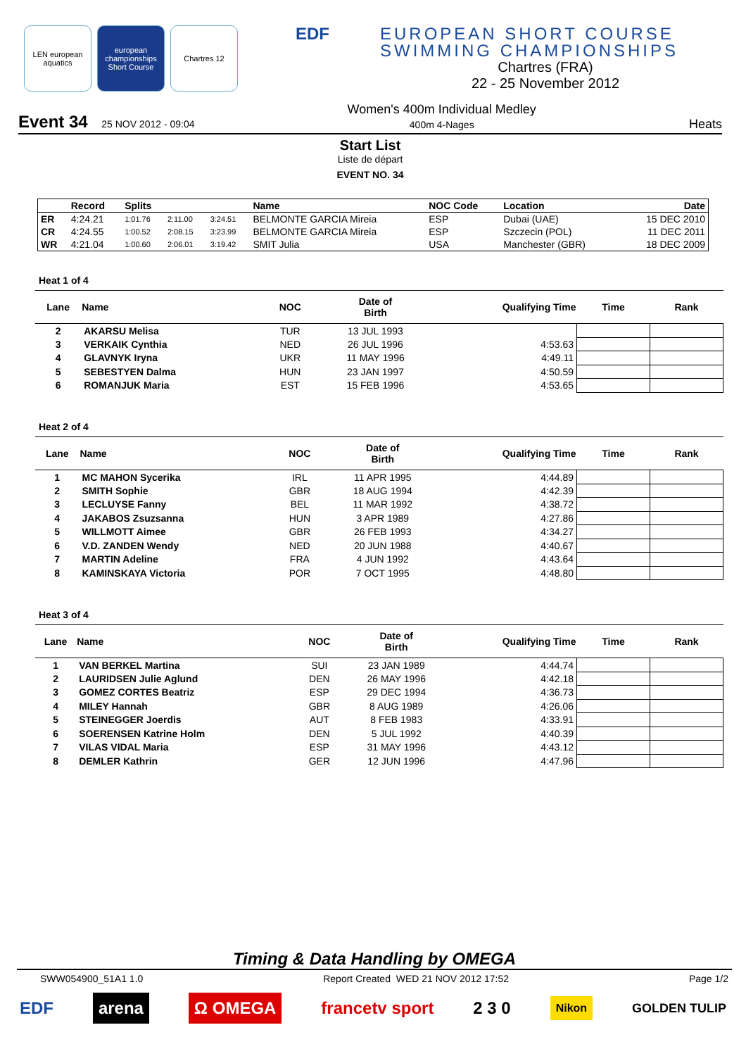LEN european aquatics
european championships Short Course
Chartres 12
EDF EUROPEAN SHORT COURSE
SWIMMING CHAMPIONSHIPS
Chartres (FRA)
22 - 25 November 2012
Event 34 25 NOV 2012 - 09:04
Women's 400m Individual Medley
400m 4-Nages
Heats
Start List
Liste de départ
EVENT NO. 34
| | Record | Splits | | | Name | NOC Code | Location | Date |
| --- | --- | --- | --- | --- | --- | --- | --- | --- |
| ER | 4:24.21 | 1:01.76 | 2:11.00 | 3:24.51 | BELMONTE GARCIA Mireia | ESP | Dubai (UAE) | 15 DEC 2010 |
| CR | 4:24.55 | 1:00.52 | 2:08.15 | 3:23.99 | BELMONTE GARCIA Mireia | ESP | Szczecin (POL) | 11 DEC 2011 |
| WR | 4:21.04 | 1:00.60 | 2:06.01 | 3:19.42 | SMIT Julia | USA | Manchester (GBR) | 18 DEC 2009 |
Heat 1 of 4
| Lane | Name | NOC | Date of Birth | Qualifying Time | Time | Rank |
| --- | --- | --- | --- | --- | --- | --- |
| 2 | AKARSU Melisa | TUR | 13 JUL 1993 | | | |
| 3 | VERKAIK Cynthia | NED | 26 JUL 1996 | 4:53.63 | | |
| 4 | GLAVNYK Iryna | UKR | 11 MAY 1996 | 4:49.11 | | |
| 5 | SEBESTYEN Dalma | HUN | 23 JAN 1997 | 4:50.59 | | |
| 6 | ROMANJUK Maria | EST | 15 FEB 1996 | 4:53.65 | | |
Heat 2 of 4
| Lane | Name | NOC | Date of Birth | Qualifying Time | Time | Rank |
| --- | --- | --- | --- | --- | --- | --- |
| 1 | MC MAHON Sycerika | IRL | 11 APR 1995 | 4:44.89 | | |
| 2 | SMITH Sophie | GBR | 18 AUG 1994 | 4:42.39 | | |
| 3 | LECLUYSE Fanny | BEL | 11 MAR 1992 | 4:38.72 | | |
| 4 | JAKABOS Zsuzsanna | HUN | 3 APR 1989 | 4:27.86 | | |
| 5 | WILLMOTT Aimee | GBR | 26 FEB 1993 | 4:34.27 | | |
| 6 | V.D. ZANDEN Wendy | NED | 20 JUN 1988 | 4:40.67 | | |
| 7 | MARTIN Adeline | FRA | 4 JUN 1992 | 4:43.64 | | |
| 8 | KAMINSKAYA Victoria | POR | 7 OCT 1995 | 4:48.80 | | |
Heat 3 of 4
| Lane | Name | NOC | Date of Birth | Qualifying Time | Time | Rank |
| --- | --- | --- | --- | --- | --- | --- |
| 1 | VAN BERKEL Martina | SUI | 23 JAN 1989 | 4:44.74 | | |
| 2 | LAURIDSEN Julie Aglund | DEN | 26 MAY 1996 | 4:42.18 | | |
| 3 | GOMEZ CORTES Beatriz | ESP | 29 DEC 1994 | 4:36.73 | | |
| 4 | MILEY Hannah | GBR | 8 AUG 1989 | 4:26.06 | | |
| 5 | STEINEGGER Joerdis | AUT | 8 FEB 1983 | 4:33.91 | | |
| 6 | SOERENSEN Katrine Holm | DEN | 5 JUL 1992 | 4:40.39 | | |
| 7 | VILAS VIDAL Maria | ESP | 31 MAY 1996 | 4:43.12 | | |
| 8 | DEMLER Kathrin | GER | 12 JUN 1996 | 4:47.96 | | |
Timing & Data Handling by OMEGA
SWW054900_51A1 1.0 Report Created WED 21 NOV 2012 17:52 Page 1/2
EDF arena Ω OMEGA francetv sport 2 3 0 Nikon GOLDEN TULIP